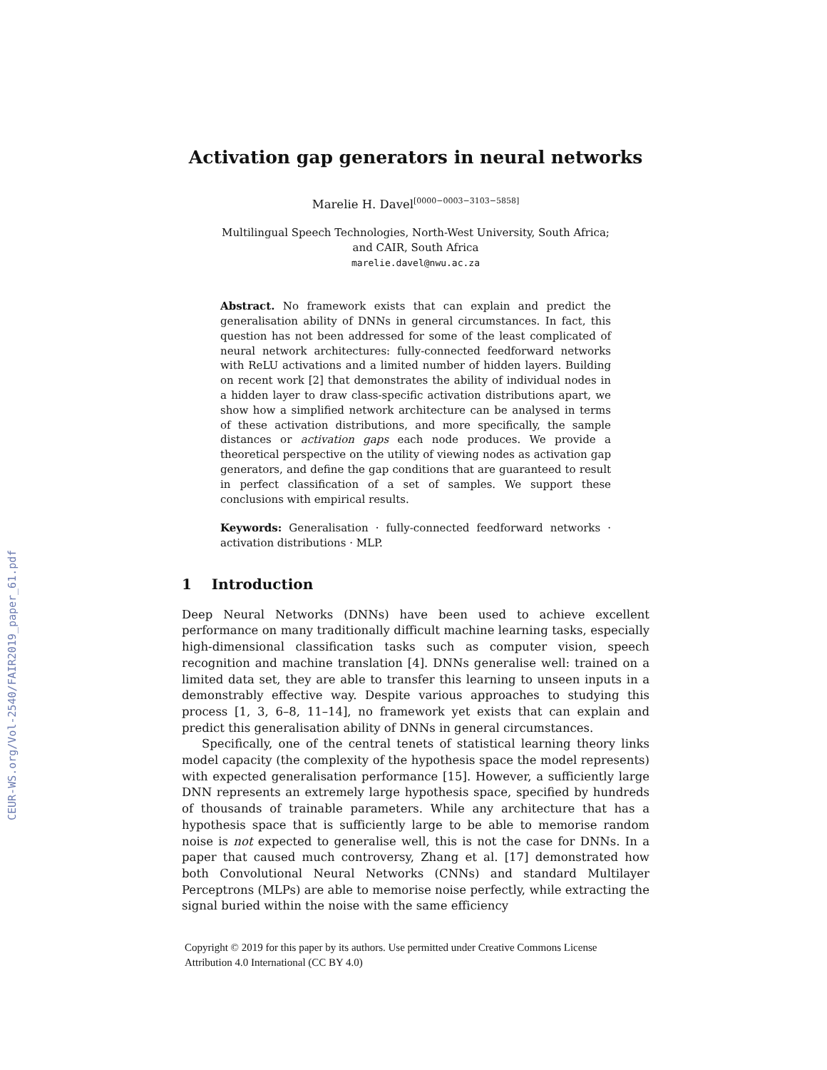CEUR-WS.org/Vol-2540/FAIR2019_paper_61.pdf
Activation gap generators in neural networks
Marelie H. Davel<sup>[0000−0003−3103−5858]</sup>
Multilingual Speech Technologies, North-West University, South Africa;
and CAIR, South Africa
marelie.davel@nwu.ac.za
Abstract. No framework exists that can explain and predict the generalisation ability of DNNs in general circumstances. In fact, this question has not been addressed for some of the least complicated of neural network architectures: fully-connected feedforward networks with ReLU activations and a limited number of hidden layers. Building on recent work [2] that demonstrates the ability of individual nodes in a hidden layer to draw class-specific activation distributions apart, we show how a simplified network architecture can be analysed in terms of these activation distributions, and more specifically, the sample distances or activation gaps each node produces. We provide a theoretical perspective on the utility of viewing nodes as activation gap generators, and define the gap conditions that are guaranteed to result in perfect classification of a set of samples. We support these conclusions with empirical results.
Keywords: Generalisation · fully-connected feedforward networks · activation distributions · MLP.
1 Introduction
Deep Neural Networks (DNNs) have been used to achieve excellent performance on many traditionally difficult machine learning tasks, especially high-dimensional classification tasks such as computer vision, speech recognition and machine translation [4]. DNNs generalise well: trained on a limited data set, they are able to transfer this learning to unseen inputs in a demonstrably effective way. Despite various approaches to studying this process [1, 3, 6–8, 11–14], no framework yet exists that can explain and predict this generalisation ability of DNNs in general circumstances.
Specifically, one of the central tenets of statistical learning theory links model capacity (the complexity of the hypothesis space the model represents) with expected generalisation performance [15]. However, a sufficiently large DNN represents an extremely large hypothesis space, specified by hundreds of thousands of trainable parameters. While any architecture that has a hypothesis space that is sufficiently large to be able to memorise random noise is not expected to generalise well, this is not the case for DNNs. In a paper that caused much controversy, Zhang et al. [17] demonstrated how both Convolutional Neural Networks (CNNs) and standard Multilayer Perceptrons (MLPs) are able to memorise noise perfectly, while extracting the signal buried within the noise with the same efficiency
Copyright © 2019 for this paper by its authors. Use permitted under Creative Commons License
Attribution 4.0 International (CC BY 4.0)